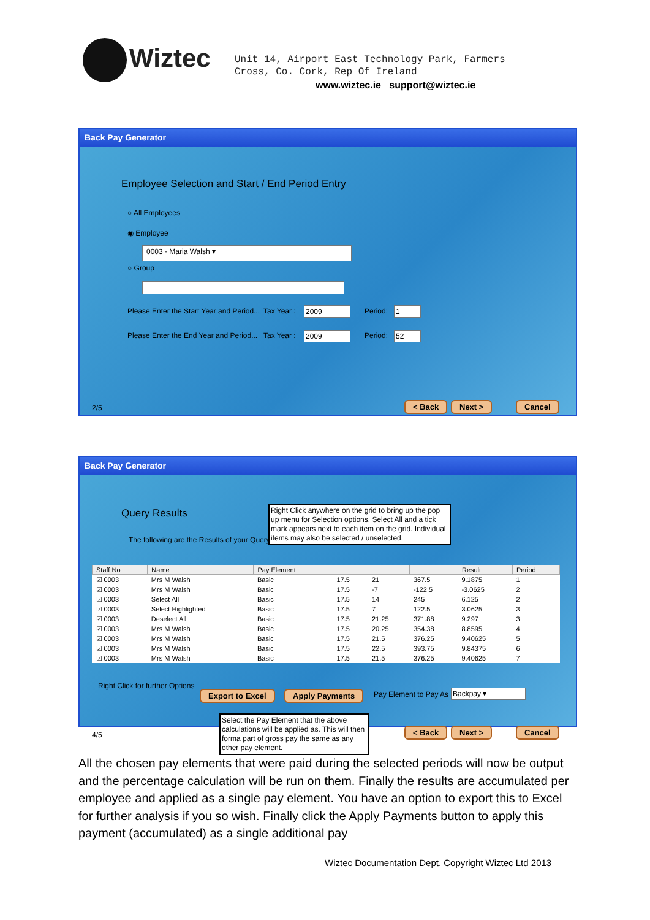Wiztec
Unit 14, Airport East Technology Park, Farmers Cross, Co. Cork, Rep Of Ireland
www.wiztec.ie support@wiztec.ie
Back Pay Generator
Employee Selection and Start / End Period Entry
○ All Employees
◉ Employee
0003 - Maria Walsh ▾
○ Group
Please Enter the Start Year and Period...
Tax Year : 2009 Period: 1
Please Enter the End Year and Period...
Tax Year : 2009 Period: 52
2/5 < Back Next > Cancel
Back Pay Generator
Query Results
The following are the Results of your Query
Right Click anywhere on the grid to bring up the pop up menu for Selection options. Select All and a tick mark appears next to each item on the grid. Individual items may also be selected / unselected.
| Staff No | Name | Pay Element | | | | Result | Period |
| --- | --- | --- | --- | --- | --- | --- | --- |
| ☑ 0003 | Mrs M Walsh | Basic | 17.5 | 21 | 367.5 | 9.1875 | 1 |
| ☑ 0003 | Mrs M Walsh | Basic | 17.5 | -7 | -122.5 | -3.0625 | 2 |
| ☑ 0003 | Select All | Basic | 17.5 | 14 | 245 | 6.125 | 2 |
| ☑ 0003 | Select Highlighted | Basic | 17.5 | 7 | 122.5 | 3.0625 | 3 |
| ☑ 0003 | Deselect All | Basic | 17.5 | 21.25 | 371.88 | 9.297 | 3 |
| ☑ 0003 | Mrs M Walsh | Basic | 17.5 | 20.25 | 354.38 | 8.8595 | 4 |
| ☑ 0003 | Mrs M Walsh | Basic | 17.5 | 21.5 | 376.25 | 9.40625 | 5 |
| ☑ 0003 | Mrs M Walsh | Basic | 17.5 | 22.5 | 393.75 | 9.84375 | 6 |
| ☑ 0003 | Mrs M Walsh | Basic | 17.5 | 21.5 | 376.25 | 9.40625 | 7 |
Right Click for further Options
Export to Excel Apply Payments Pay Element to Pay As Backpay ▾
Select the Pay Element that the above calculations will be applied as. This will then forma part of gross pay the same as any other pay element.
4/5 < Back Next > Cancel
All the chosen pay elements that were paid during the selected periods will now be output and the percentage calculation will be run on them. Finally the results are accumulated per employee and applied as a single pay element. You have an option to export this to Excel for further analysis if you so wish. Finally click the Apply Payments button to apply this payment (accumulated) as a single additional pay
Wiztec Documentation Dept. Copyright Wiztec Ltd 2013